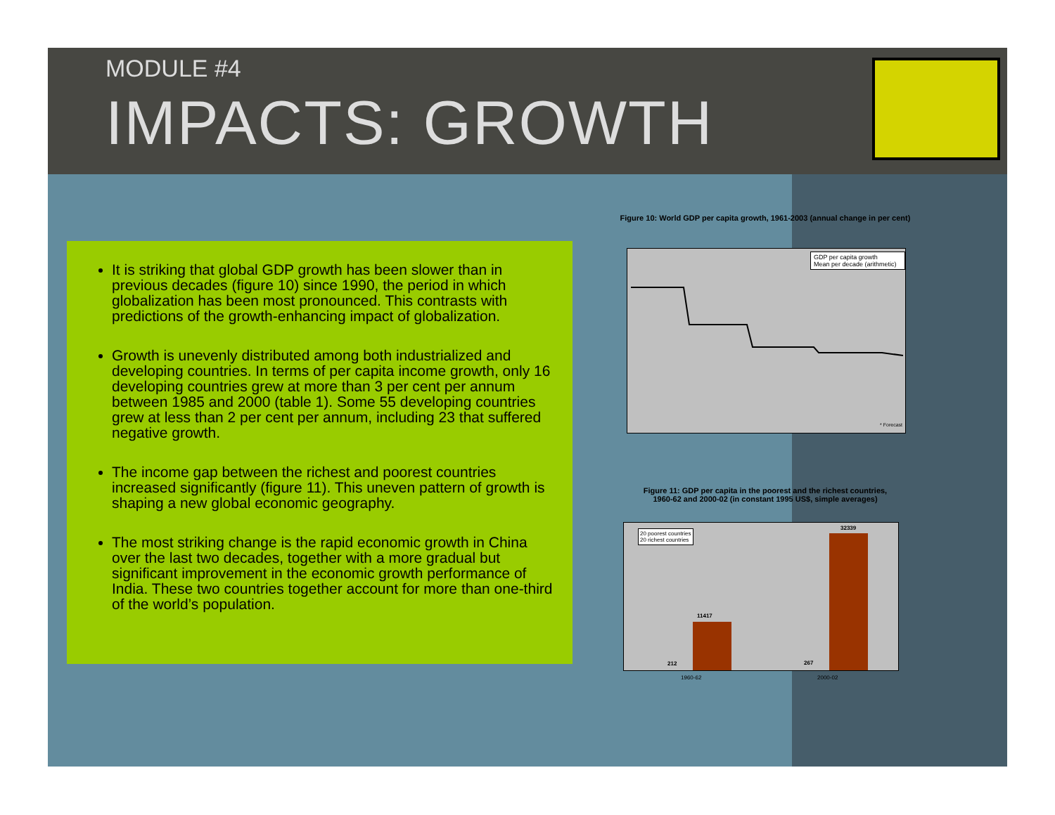MODULE #4
IMPACTS: GROWTH
It is striking that global GDP growth has been slower than in previous decades (figure 10) since 1990, the period in which globalization has been most pronounced. This contrasts with predictions of the growth-enhancing impact of globalization.
Growth is unevenly distributed among both industrialized and developing countries. In terms of per capita income growth, only 16 developing countries grew at more than 3 per cent per annum between 1985 and 2000 (table 1). Some 55 developing countries grew at less than 2 per cent per annum, including 23 that suffered negative growth.
The income gap between the richest and poorest countries increased significantly (figure 11). This uneven pattern of growth is shaping a new global economic geography.
The most striking change is the rapid economic growth in China over the last two decades, together with a more gradual but significant improvement in the economic growth performance of India. These two countries together account for more than one-third of the world’s population.
Figure 10: World GDP per capita growth, 1961-2003 (annual change in per cent)
GDP per capita growth
Mean per decade (arithmetic)
* Forecast
Figure 11: GDP per capita in the poorest and the richest countries, 1960-62 and 2000-02 (in constant 1995 US$, simple averages)
20 poorest countries
20 richest countries
11417
212
32339
267
1960-62 2000-02